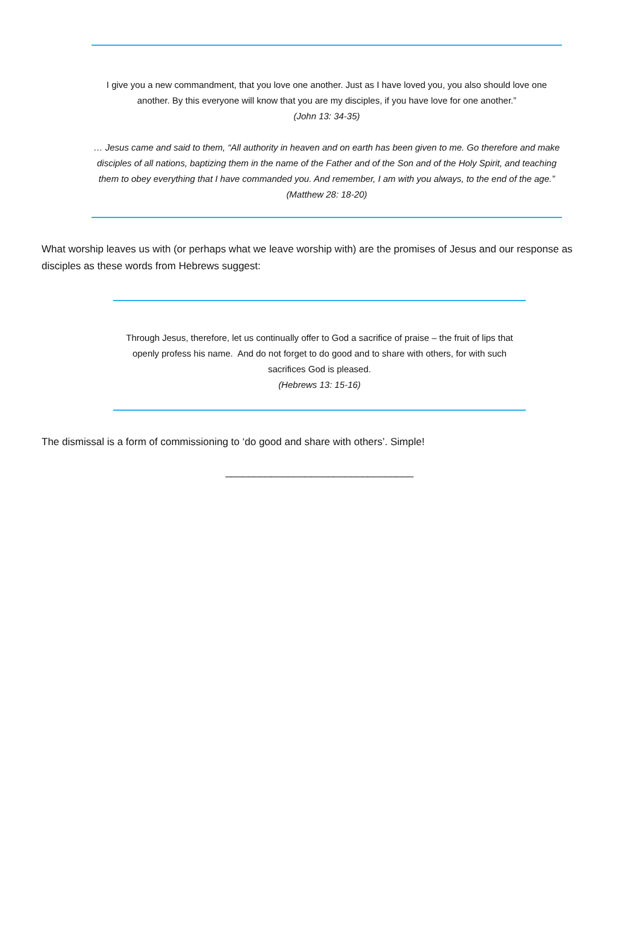I give you a new commandment, that you love one another. Just as I have loved you, you also should love one another. By this everyone will know that you are my disciples, if you have love for one another.”
(John 13: 34-35)
… Jesus came and said to them, “All authority in heaven and on earth has been given to me. Go therefore and make disciples of all nations, baptizing them in the name of the Father and of the Son and of the Holy Spirit, and teaching them to obey everything that I have commanded you. And remember, I am with you always, to the end of the age.”
(Matthew 28: 18-20)
What worship leaves us with (or perhaps what we leave worship with) are the promises of Jesus and our response as disciples as these words from Hebrews suggest:
Through Jesus, therefore, let us continually offer to God a sacrifice of praise – the fruit of lips that openly profess his name. And do not forget to do good and to share with others, for with such sacrifices God is pleased.
(Hebrews 13: 15-16)
The dismissal is a form of commissioning to ‘do good and share with others’. Simple!
_________________________________